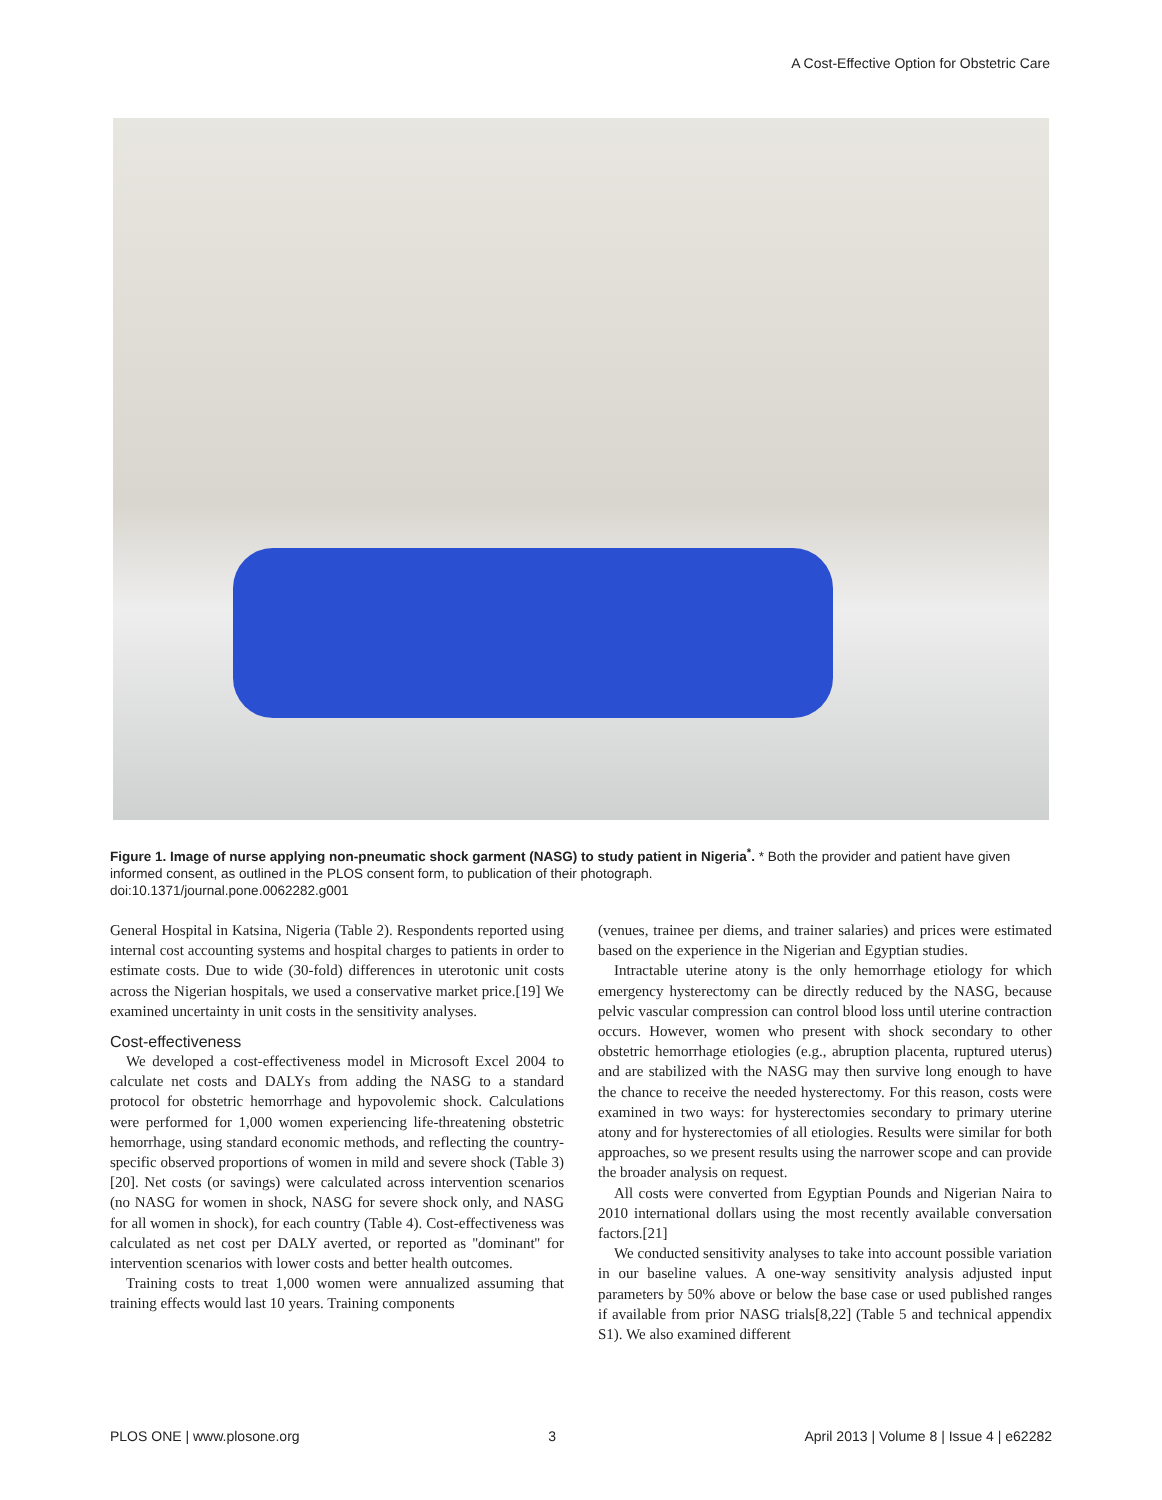A Cost-Effective Option for Obstetric Care
Figure 1. Image of nurse applying non-pneumatic shock garment (NASG) to study patient in Nigeria<sup>*</sup>. * Both the provider and patient have given informed consent, as outlined in the PLOS consent form, to publication of their photograph.
doi:10.1371/journal.pone.0062282.g001
General Hospital in Katsina, Nigeria (Table 2). Respondents reported using internal cost accounting systems and hospital charges to patients in order to estimate costs. Due to wide (30-fold) differences in uterotonic unit costs across the Nigerian hospitals, we used a conservative market price.[19] We examined uncertainty in unit costs in the sensitivity analyses.
Cost-effectiveness
We developed a cost-effectiveness model in Microsoft Excel 2004 to calculate net costs and DALYs from adding the NASG to a standard protocol for obstetric hemorrhage and hypovolemic shock. Calculations were performed for 1,000 women experiencing life-threatening obstetric hemorrhage, using standard economic methods, and reflecting the country-specific observed proportions of women in mild and severe shock (Table 3) [20]. Net costs (or savings) were calculated across intervention scenarios (no NASG for women in shock, NASG for severe shock only, and NASG for all women in shock), for each country (Table 4). Cost-effectiveness was calculated as net cost per DALY averted, or reported as ''dominant'' for intervention scenarios with lower costs and better health outcomes.
Training costs to treat 1,000 women were annualized assuming that training effects would last 10 years. Training components
(venues, trainee per diems, and trainer salaries) and prices were estimated based on the experience in the Nigerian and Egyptian studies.
Intractable uterine atony is the only hemorrhage etiology for which emergency hysterectomy can be directly reduced by the NASG, because pelvic vascular compression can control blood loss until uterine contraction occurs. However, women who present with shock secondary to other obstetric hemorrhage etiologies (e.g., abruption placenta, ruptured uterus) and are stabilized with the NASG may then survive long enough to have the chance to receive the needed hysterectomy. For this reason, costs were examined in two ways: for hysterectomies secondary to primary uterine atony and for hysterectomies of all etiologies. Results were similar for both approaches, so we present results using the narrower scope and can provide the broader analysis on request.
All costs were converted from Egyptian Pounds and Nigerian Naira to 2010 international dollars using the most recently available conversation factors.[21]
We conducted sensitivity analyses to take into account possible variation in our baseline values. A one-way sensitivity analysis adjusted input parameters by 50% above or below the base case or used published ranges if available from prior NASG trials[8,22] (Table 5 and technical appendix S1). We also examined different
PLOS ONE | www.plosone.org 3 April 2013 | Volume 8 | Issue 4 | e62282